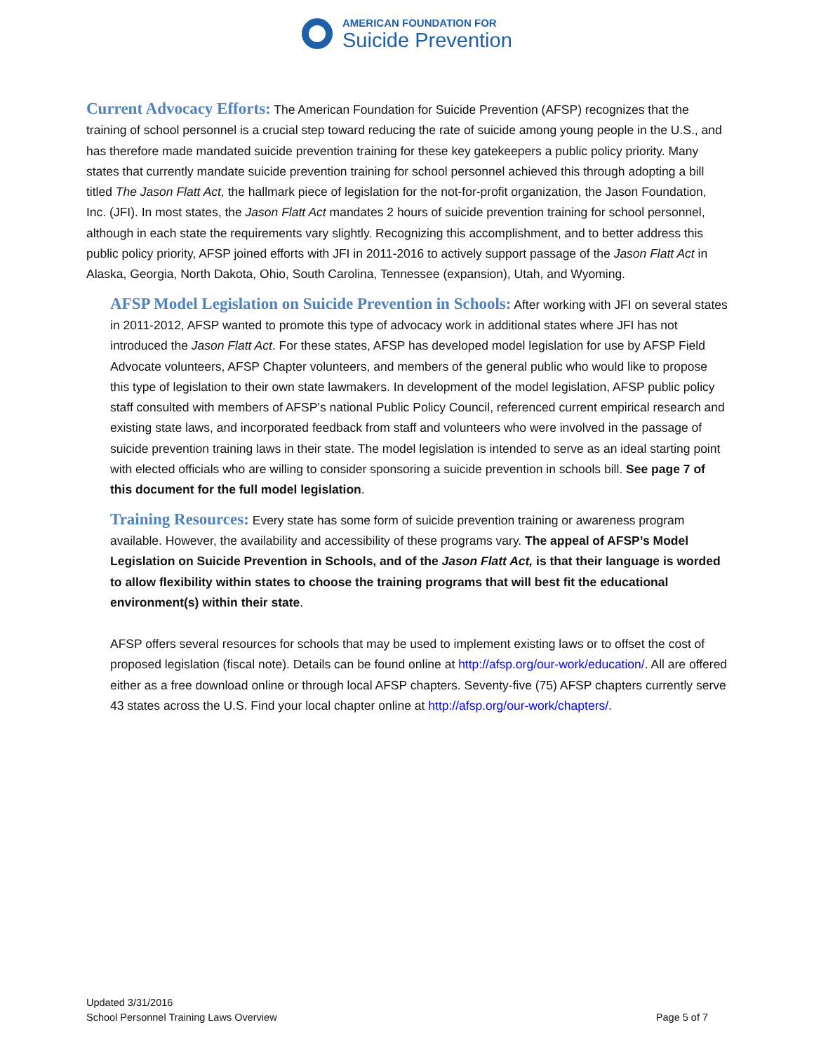AMERICAN FOUNDATION FOR
Suicide Prevention
Current Advocacy Efforts: The American Foundation for Suicide Prevention (AFSP) recognizes that the training of school personnel is a crucial step toward reducing the rate of suicide among young people in the U.S., and has therefore made mandated suicide prevention training for these key gatekeepers a public policy priority. Many states that currently mandate suicide prevention training for school personnel achieved this through adopting a bill titled The Jason Flatt Act, the hallmark piece of legislation for the not-for-profit organization, the Jason Foundation, Inc. (JFI). In most states, the Jason Flatt Act mandates 2 hours of suicide prevention training for school personnel, although in each state the requirements vary slightly. Recognizing this accomplishment, and to better address this public policy priority, AFSP joined efforts with JFI in 2011-2016 to actively support passage of the Jason Flatt Act in Alaska, Georgia, North Dakota, Ohio, South Carolina, Tennessee (expansion), Utah, and Wyoming.
AFSP Model Legislation on Suicide Prevention in Schools: After working with JFI on several states in 2011-2012, AFSP wanted to promote this type of advocacy work in additional states where JFI has not introduced the Jason Flatt Act. For these states, AFSP has developed model legislation for use by AFSP Field Advocate volunteers, AFSP Chapter volunteers, and members of the general public who would like to propose this type of legislation to their own state lawmakers. In development of the model legislation, AFSP public policy staff consulted with members of AFSP’s national Public Policy Council, referenced current empirical research and existing state laws, and incorporated feedback from staff and volunteers who were involved in the passage of suicide prevention training laws in their state. The model legislation is intended to serve as an ideal starting point with elected officials who are willing to consider sponsoring a suicide prevention in schools bill. See page 7 of this document for the full model legislation.
Training Resources: Every state has some form of suicide prevention training or awareness program available. However, the availability and accessibility of these programs vary. The appeal of AFSP’s Model Legislation on Suicide Prevention in Schools, and of the Jason Flatt Act, is that their language is worded to allow flexibility within states to choose the training programs that will best fit the educational environment(s) within their state.
AFSP offers several resources for schools that may be used to implement existing laws or to offset the cost of proposed legislation (fiscal note). Details can be found online at http://afsp.org/our-work/education/. All are offered either as a free download online or through local AFSP chapters. Seventy-five (75) AFSP chapters currently serve 43 states across the U.S. Find your local chapter online at http://afsp.org/our-work/chapters/.
Updated 3/31/2016
School Personnel Training Laws Overview Page 5 of 7